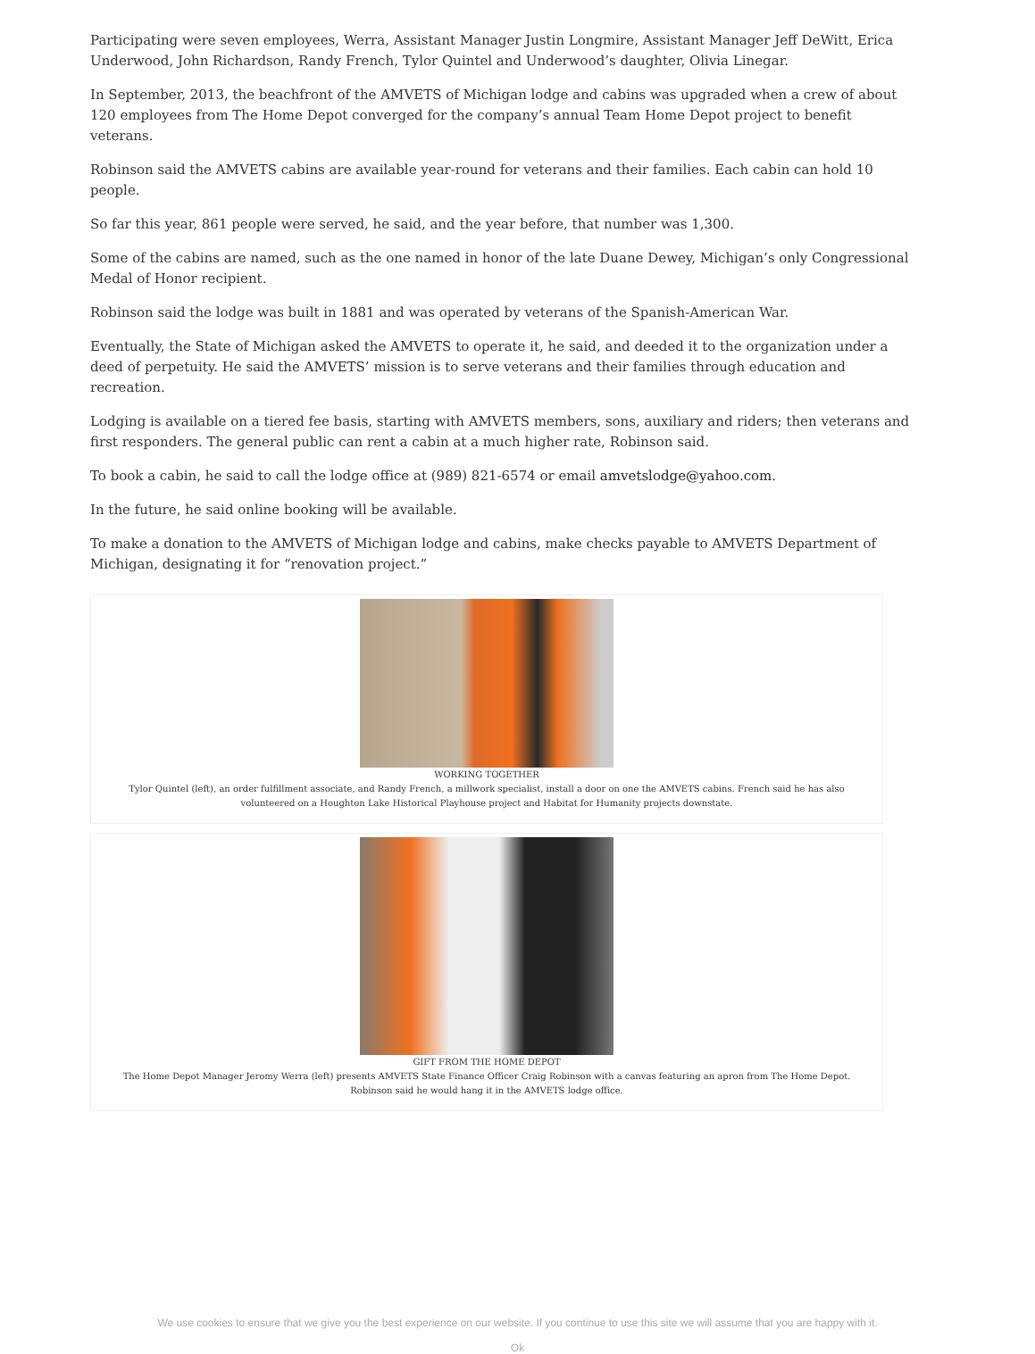Participating were seven employees, Werra, Assistant Manager Justin Longmire, Assistant Manager Jeff DeWitt, Erica Underwood, John Richardson, Randy French, Tylor Quintel and Underwood’s daughter, Olivia Linegar.
In September, 2013, the beachfront of the AMVETS of Michigan lodge and cabins was upgraded when a crew of about 120 employees from The Home Depot converged for the company’s annual Team Home Depot project to benefit veterans.
Robinson said the AMVETS cabins are available year-round for veterans and their families. Each cabin can hold 10 people.
So far this year, 861 people were served, he said, and the year before, that number was 1,300.
Some of the cabins are named, such as the one named in honor of the late Duane Dewey, Michigan’s only Congressional Medal of Honor recipient.
Robinson said the lodge was built in 1881 and was operated by veterans of the Spanish-American War.
Eventually, the State of Michigan asked the AMVETS to operate it, he said, and deeded it to the organization under a deed of perpetuity. He said the AMVETS’ mission is to serve veterans and their families through education and recreation.
Lodging is available on a tiered fee basis, starting with AMVETS members, sons, auxiliary and riders; then veterans and first responders. The general public can rent a cabin at a much higher rate, Robinson said.
To book a cabin, he said to call the lodge office at (989) 821-6574 or email amvetslodge@yahoo.com.
In the future, he said online booking will be available.
To make a donation to the AMVETS of Michigan lodge and cabins, make checks payable to AMVETS Department of Michigan, designating it for “renovation project.”
WORKING TOGETHER
Tylor Quintel (left), an order fulfillment associate, and Randy French, a millwork specialist, install a door on one the AMVETS cabins. French said he has also volunteered on a Houghton Lake Historical Playhouse project and Habitat for Humanity projects downstate.
GIFT FROM THE HOME DEPOT
The Home Depot Manager Jeromy Werra (left) presents AMVETS State Finance Officer Craig Robinson with a canvas featuring an apron from The Home Depot. Robinson said he would hang it in the AMVETS lodge office.
We use cookies to ensure that we give you the best experience on our website. If you continue to use this site we will assume that you are happy with it.
Ok